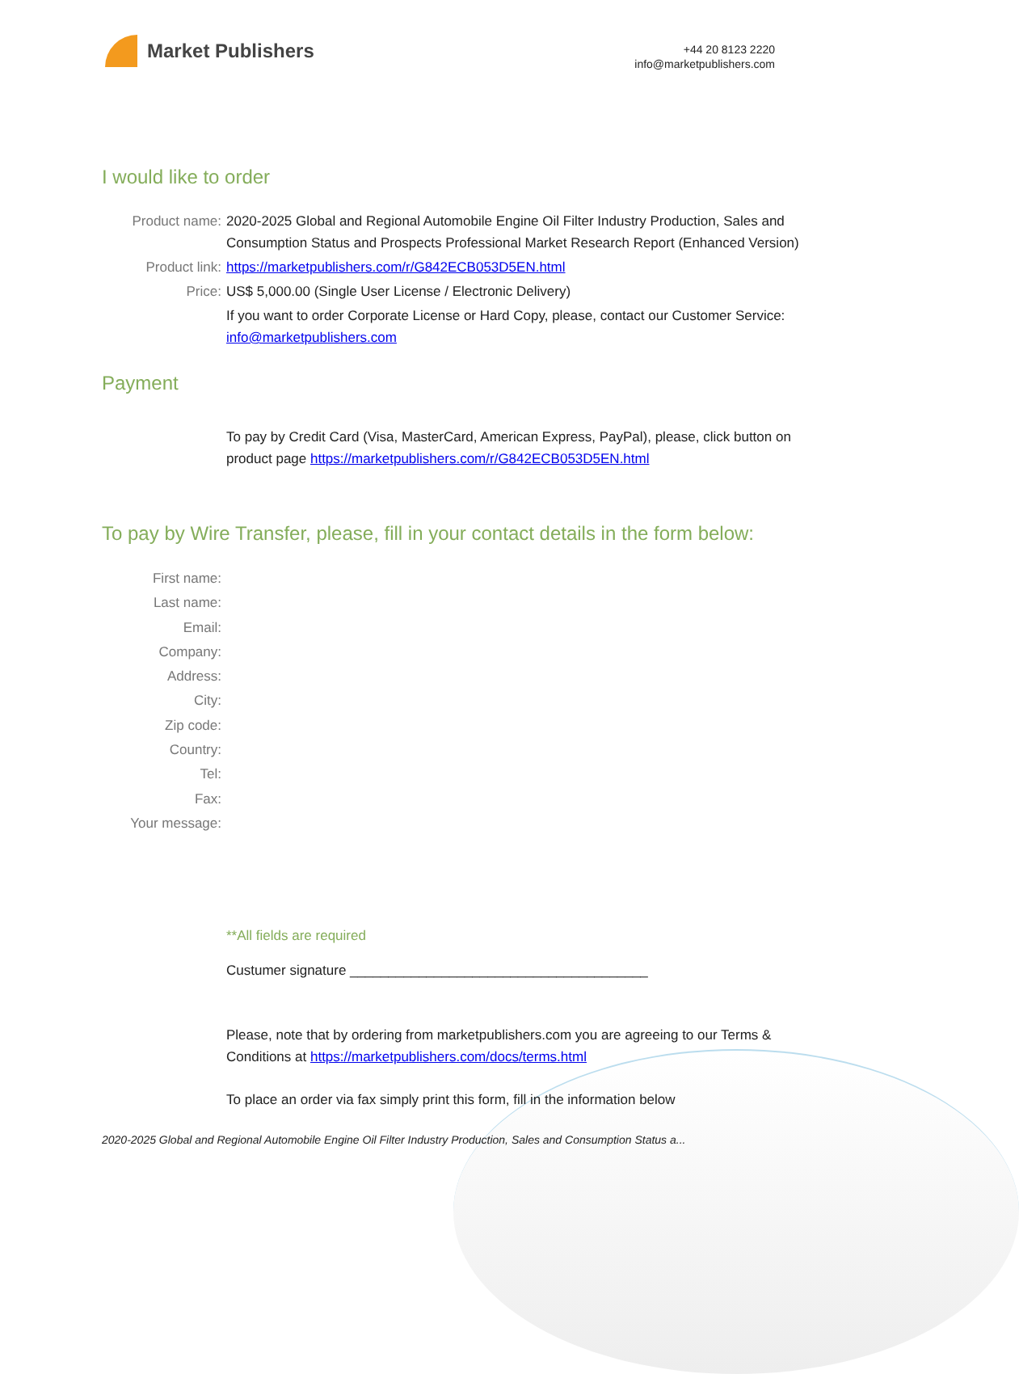Market Publishers
+44 20 8123 2220
info@marketpublishers.com
I would like to order
Product name: 2020-2025 Global and Regional Automobile Engine Oil Filter Industry Production, Sales and Consumption Status and Prospects Professional Market Research Report (Enhanced Version)
Product link: https://marketpublishers.com/r/G842ECB053D5EN.html
Price: US$ 5,000.00 (Single User License / Electronic Delivery)
If you want to order Corporate License or Hard Copy, please, contact our Customer Service:
info@marketpublishers.com
Payment
To pay by Credit Card (Visa, MasterCard, American Express, PayPal), please, click button on product page https://marketpublishers.com/r/G842ECB053D5EN.html
To pay by Wire Transfer, please, fill in your contact details in the form below:
First name:
Last name:
Email:
Company:
Address:
City:
Zip code:
Country:
Tel:
Fax:
Your message:
**All fields are required
Custumer signature _______________________________________
Please, note that by ordering from marketpublishers.com you are agreeing to our Terms & Conditions at https://marketpublishers.com/docs/terms.html
To place an order via fax simply print this form, fill in the information below
2020-2025 Global and Regional Automobile Engine Oil Filter Industry Production, Sales and Consumption Status a...